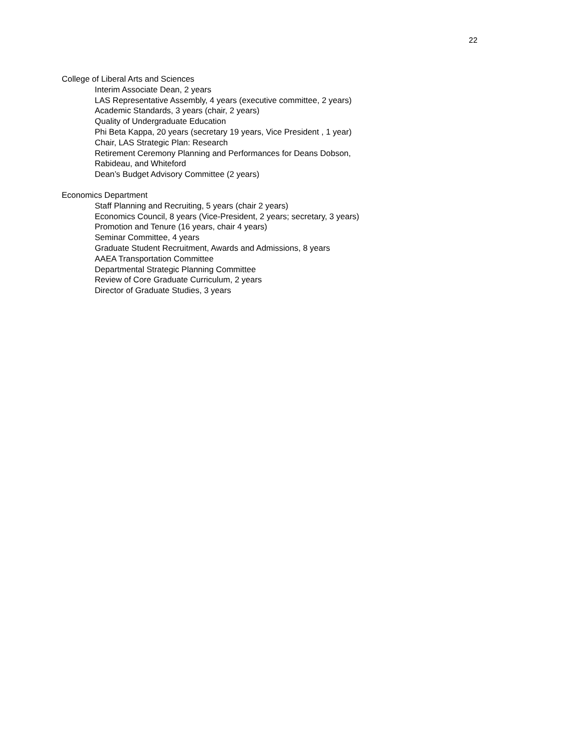22
College of Liberal Arts and Sciences
Interim Associate Dean, 2 years
LAS Representative Assembly, 4 years (executive committee, 2 years)
Academic Standards, 3 years (chair, 2 years)
Quality of Undergraduate Education
Phi Beta Kappa, 20 years (secretary 19 years, Vice President , 1 year)
Chair, LAS Strategic Plan: Research
Retirement Ceremony Planning and Performances for Deans Dobson,
Rabideau, and Whiteford
Dean’s Budget Advisory Committee (2 years)
Economics Department
Staff Planning and Recruiting, 5 years (chair 2 years)
Economics Council, 8 years (Vice-President, 2 years; secretary, 3 years)
Promotion and Tenure (16 years, chair 4 years)
Seminar Committee, 4 years
Graduate Student Recruitment, Awards and Admissions, 8 years
AAEA Transportation Committee
Departmental Strategic Planning Committee
Review of Core Graduate Curriculum, 2 years
Director of Graduate Studies, 3 years